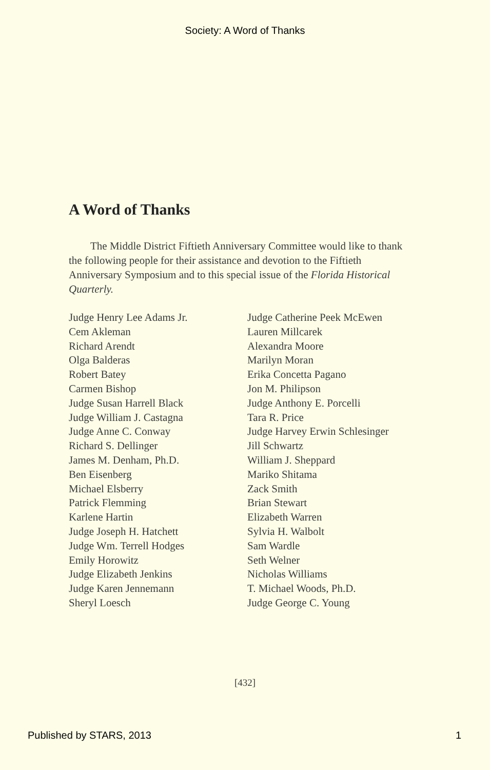Society: A Word of Thanks
A Word of Thanks
The Middle District Fiftieth Anniversary Committee would like to thank the following people for their assistance and devotion to the Fiftieth Anniversary Symposium and to this special issue of the Florida Historical Quarterly.
Judge Henry Lee Adams Jr.
Cem Akleman
Richard Arendt
Olga Balderas
Robert Batey
Carmen Bishop
Judge Susan Harrell Black
Judge William J. Castagna
Judge Anne C. Conway
Richard S. Dellinger
James M. Denham, Ph.D.
Ben Eisenberg
Michael Elsberry
Patrick Flemming
Karlene Hartin
Judge Joseph H. Hatchett
Judge Wm. Terrell Hodges
Emily Horowitz
Judge Elizabeth Jenkins
Judge Karen Jennemann
Sheryl Loesch
Judge Catherine Peek McEwen
Lauren Millcarek
Alexandra Moore
Marilyn Moran
Erika Concetta Pagano
Jon M. Philipson
Judge Anthony E. Porcelli
Tara R. Price
Judge Harvey Erwin Schlesinger
Jill Schwartz
William J. Sheppard
Mariko Shitama
Zack Smith
Brian Stewart
Elizabeth Warren
Sylvia H. Walbolt
Sam Wardle
Seth Welner
Nicholas Williams
T. Michael Woods, Ph.D.
Judge George C. Young
[432]
Published by STARS, 2013 1